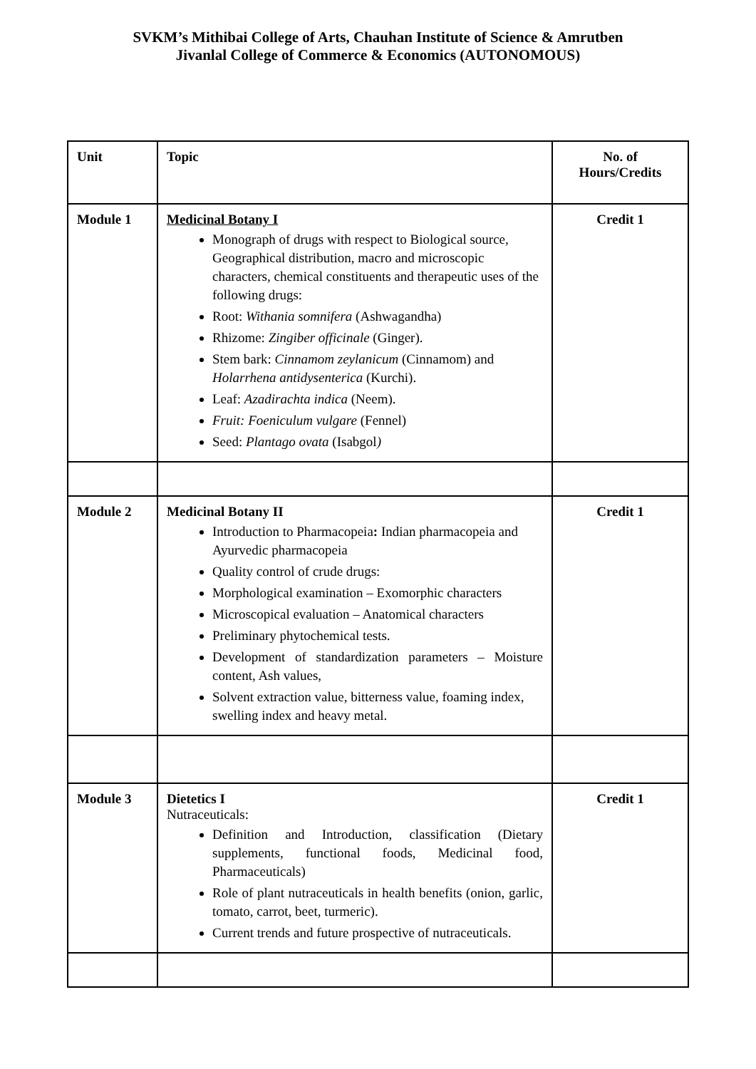SVKM’s Mithibai College of Arts, Chauhan Institute of Science & Amrutben
Jivanlal College of Commerce & Economics (AUTONOMOUS)
| Unit | Topic | No. of Hours/Credits |
| --- | --- | --- |
| Module 1 | Medicinal Botany I Monograph of drugs with respect to Biological source, Geographical distribution, macro and microscopic characters, chemical constituents and therapeutic uses of the following drugs: Root: Withania somnifera (Ashwagandha) Rhizome: Zingiber officinale (Ginger). Stem bark: Cinnamom zeylanicum (Cinnamom) and Holarrhena antidysenterica (Kurchi). Leaf: Azadirachta indica (Neem). Fruit: Foeniculum vulgare (Fennel) Seed: Plantago ovata (Isabgol ) | Credit 1 |
| Module 2 | Medicinal Botany II Introduction to Pharmacopeia : Indian pharmacopeia and Ayurvedic pharmacopeia Quality control of crude drugs: Morphological examination – Exomorphic characters Microscopical evaluation – Anatomical characters Preliminary phytochemical tests. Development of standardization parameters – Moisture content, Ash values, Solvent extraction value, bitterness value, foaming index, swelling index and heavy metal. | Credit 1 |
| Module 3 | Dietetics I Nutraceuticals: Definition and Introduction, classification (Dietary supplements, functional foods, Medicinal food, Pharmaceuticals) Role of plant nutraceuticals in health benefits (onion, garlic, tomato, carrot, beet, turmeric). Current trends and future prospective of nutraceuticals. | Credit 1 |